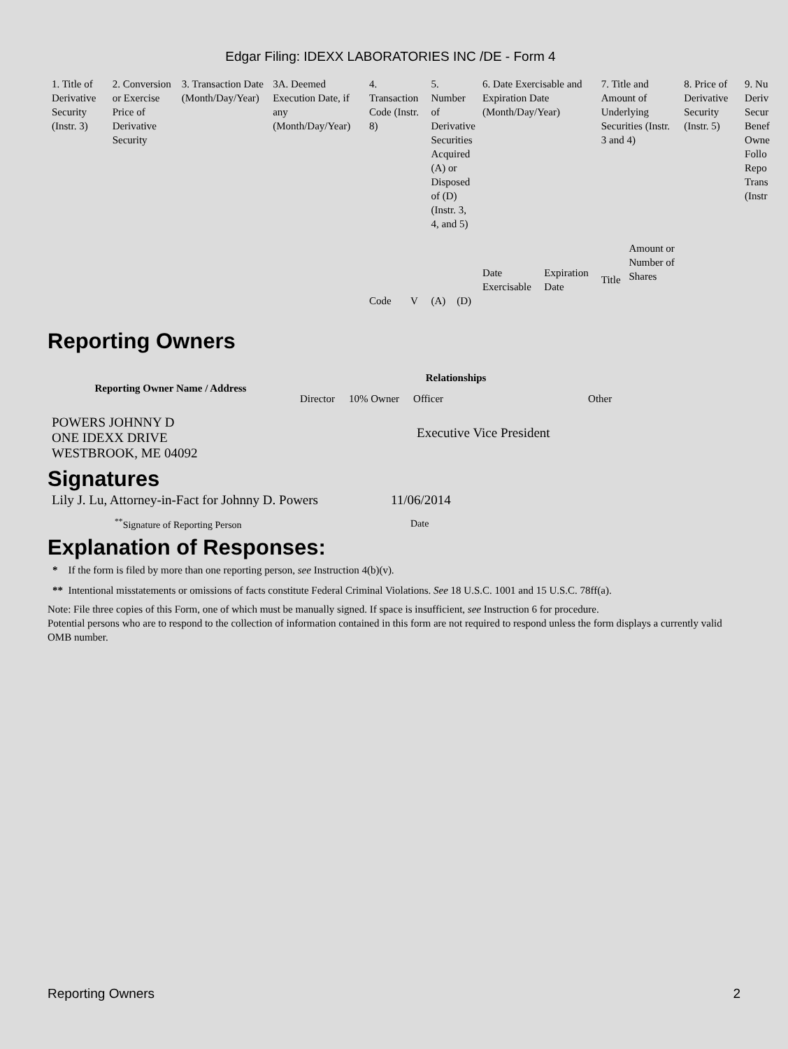Edgar Filing: IDEXX LABORATORIES INC /DE - Form 4
| 1. Title of Derivative Security (Instr. 3) | 2. Conversion or Exercise Price of Derivative Security | 3. Transaction Date (Month/Day/Year) | 3A. Deemed Execution Date, if any (Month/Day/Year) | 4. Transaction Code (Instr. 8) | | 5. Number of Derivative Securities Acquired (A) or Disposed of (D) (Instr. 3, 4, and 5) | | 6. Date Exercisable and Expiration Date (Month/Day/Year) | | 7. Title and Amount of Underlying Securities (Instr. 3 and 4) | | 8. Price of Derivative Security (Instr. 5) | 9. Nu Deriv Secur Benef Owne Follo Repo Trans (Instr |
| | | | | Code | V | (A) | (D) | Date Exercisable | Expiration Date | Title | Amount or Number of Shares | | |
Reporting Owners
| Reporting Owner Name / Address | Relationships | | | |
| --- | --- | --- | --- | --- |
| | Director | 10% Owner | Officer | Other |
| POWERS JOHNNY D ONE IDEXX DRIVE WESTBROOK, ME 04092 | | | Executive Vice President | |
Signatures
| Lily J. Lu, Attorney-in-Fact for Johnny D. Powers | 11/06/2014 |
| <sup>**</sup> Signature of Reporting Person | Date |
Explanation of Responses:
* If the form is filed by more than one reporting person, see Instruction 4(b)(v).
** Intentional misstatements or omissions of facts constitute Federal Criminal Violations. See 18 U.S.C. 1001 and 15 U.S.C. 78ff(a).
Note: File three copies of this Form, one of which must be manually signed. If space is insufficient, see Instruction 6 for procedure.
Potential persons who are to respond to the collection of information contained in this form are not required to respond unless the form displays a currently valid OMB number.
Reporting Owners 2